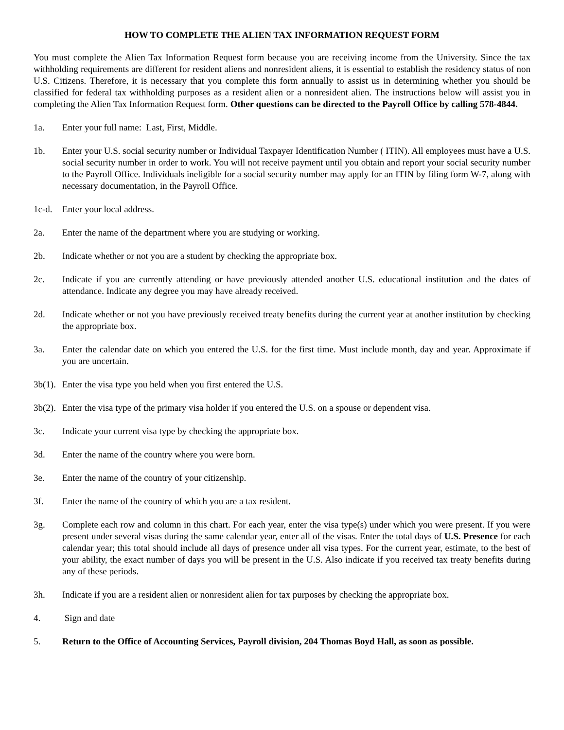HOW TO COMPLETE THE ALIEN TAX INFORMATION REQUEST FORM
You must complete the Alien Tax Information Request form because you are receiving income from the University. Since the tax withholding requirements are different for resident aliens and nonresident aliens, it is essential to establish the residency status of non U.S. Citizens. Therefore, it is necessary that you complete this form annually to assist us in determining whether you should be classified for federal tax withholding purposes as a resident alien or a nonresident alien. The instructions below will assist you in completing the Alien Tax Information Request form. Other questions can be directed to the Payroll Office by calling 578-4844.
1a. Enter your full name: Last, First, Middle.
1b. Enter your U.S. social security number or Individual Taxpayer Identification Number ( ITIN). All employees must have a U.S. social security number in order to work. You will not receive payment until you obtain and report your social security number to the Payroll Office. Individuals ineligible for a social security number may apply for an ITIN by filing form W-7, along with necessary documentation, in the Payroll Office.
1c-d. Enter your local address.
2a. Enter the name of the department where you are studying or working.
2b. Indicate whether or not you are a student by checking the appropriate box.
2c. Indicate if you are currently attending or have previously attended another U.S. educational institution and the dates of attendance. Indicate any degree you may have already received.
2d. Indicate whether or not you have previously received treaty benefits during the current year at another institution by checking the appropriate box.
3a. Enter the calendar date on which you entered the U.S. for the first time. Must include month, day and year. Approximate if you are uncertain.
3b(1).
Enter the visa type you held when you first entered the U.S.
3b(2).
Enter the visa type of the primary visa holder if you entered the U.S. on a spouse or dependent visa.
3c. Indicate your current visa type by checking the appropriate box.
3d. Enter the name of the country where you were born.
3e. Enter the name of the country of your citizenship.
3f. Enter the name of the country of which you are a tax resident.
3g. Complete each row and column in this chart. For each year, enter the visa type(s) under which you were present. If you were present under several visas during the same calendar year, enter all of the visas. Enter the total days of U.S. Presence for each calendar year; this total should include all days of presence under all visa types. For the current year, estimate, to the best of your ability, the exact number of days you will be present in the U.S. Also indicate if you received tax treaty benefits during any of these periods.
3h. Indicate if you are a resident alien or nonresident alien for tax purposes by checking the appropriate box.
4. Sign and date
5. Return to the Office of Accounting Services, Payroll division, 204 Thomas Boyd Hall, as soon as possible.